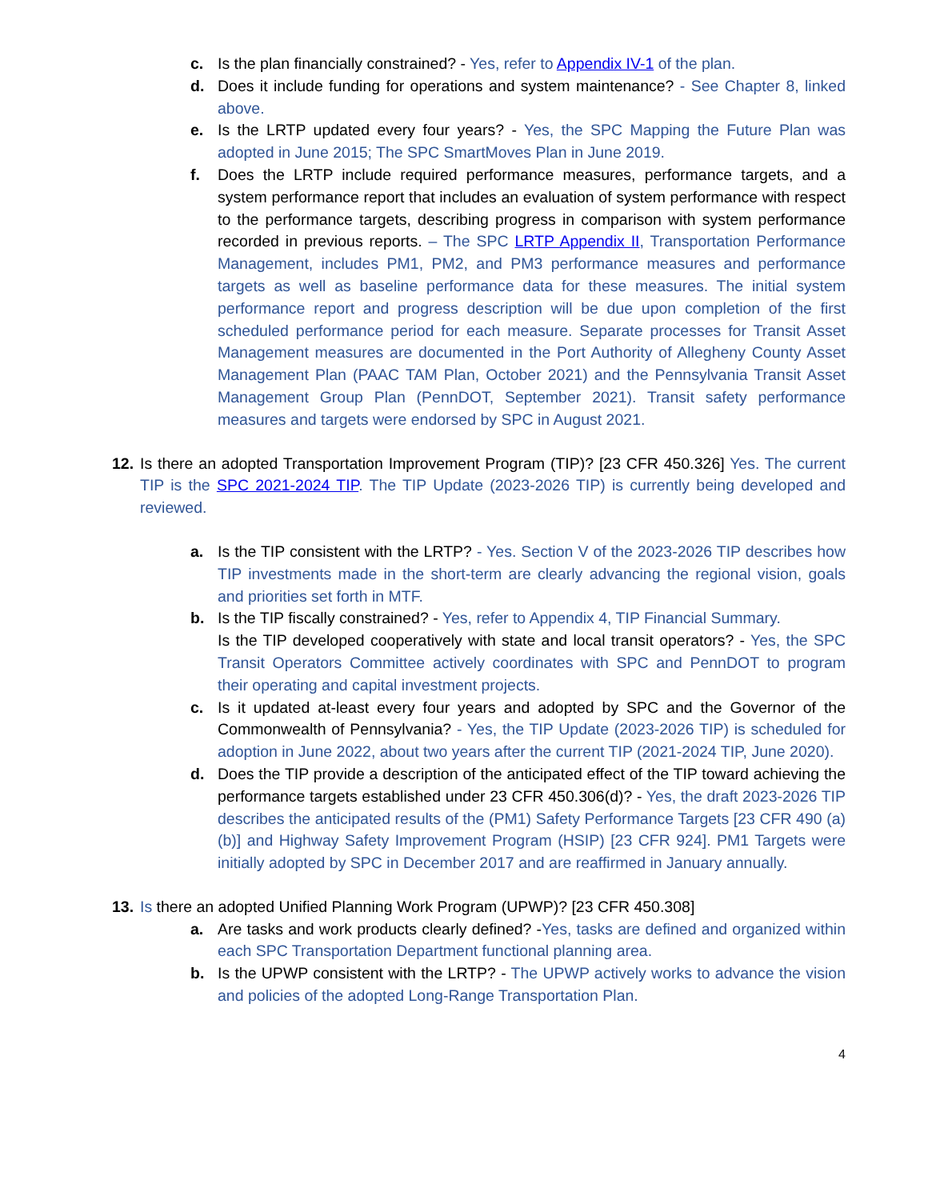c. Is the plan financially constrained? - Yes, refer to Appendix IV-1 of the plan.
d. Does it include funding for operations and system maintenance? - See Chapter 8, linked above.
e. Is the LRTP updated every four years? - Yes, the SPC Mapping the Future Plan was adopted in June 2015; The SPC SmartMoves Plan in June 2019.
f. Does the LRTP include required performance measures, performance targets, and a system performance report that includes an evaluation of system performance with respect to the performance targets, describing progress in comparison with system performance recorded in previous reports. – The SPC LRTP Appendix II, Transportation Performance Management, includes PM1, PM2, and PM3 performance measures and performance targets as well as baseline performance data for these measures. The initial system performance report and progress description will be due upon completion of the first scheduled performance period for each measure. Separate processes for Transit Asset Management measures are documented in the Port Authority of Allegheny County Asset Management Plan (PAAC TAM Plan, October 2021) and the Pennsylvania Transit Asset Management Group Plan (PennDOT, September 2021). Transit safety performance measures and targets were endorsed by SPC in August 2021.
12. Is there an adopted Transportation Improvement Program (TIP)? [23 CFR 450.326] Yes. The current TIP is the SPC 2021-2024 TIP. The TIP Update (2023-2026 TIP) is currently being developed and reviewed.
a. Is the TIP consistent with the LRTP? - Yes. Section V of the 2023-2026 TIP describes how TIP investments made in the short-term are clearly advancing the regional vision, goals and priorities set forth in MTF.
b. Is the TIP fiscally constrained? - Yes, refer to Appendix 4, TIP Financial Summary.
Is the TIP developed cooperatively with state and local transit operators? - Yes, the SPC Transit Operators Committee actively coordinates with SPC and PennDOT to program their operating and capital investment projects.
c. Is it updated at-least every four years and adopted by SPC and the Governor of the Commonwealth of Pennsylvania? - Yes, the TIP Update (2023-2026 TIP) is scheduled for adoption in June 2022, about two years after the current TIP (2021-2024 TIP, June 2020).
d. Does the TIP provide a description of the anticipated effect of the TIP toward achieving the performance targets established under 23 CFR 450.306(d)? - Yes, the draft 2023-2026 TIP describes the anticipated results of the (PM1) Safety Performance Targets [23 CFR 490 (a)(b)] and Highway Safety Improvement Program (HSIP) [23 CFR 924]. PM1 Targets were initially adopted by SPC in December 2017 and are reaffirmed in January annually.
13. Is there an adopted Unified Planning Work Program (UPWP)? [23 CFR 450.308]
a. Are tasks and work products clearly defined? -Yes, tasks are defined and organized within each SPC Transportation Department functional planning area.
b. Is the UPWP consistent with the LRTP? - The UPWP actively works to advance the vision and policies of the adopted Long-Range Transportation Plan.
4